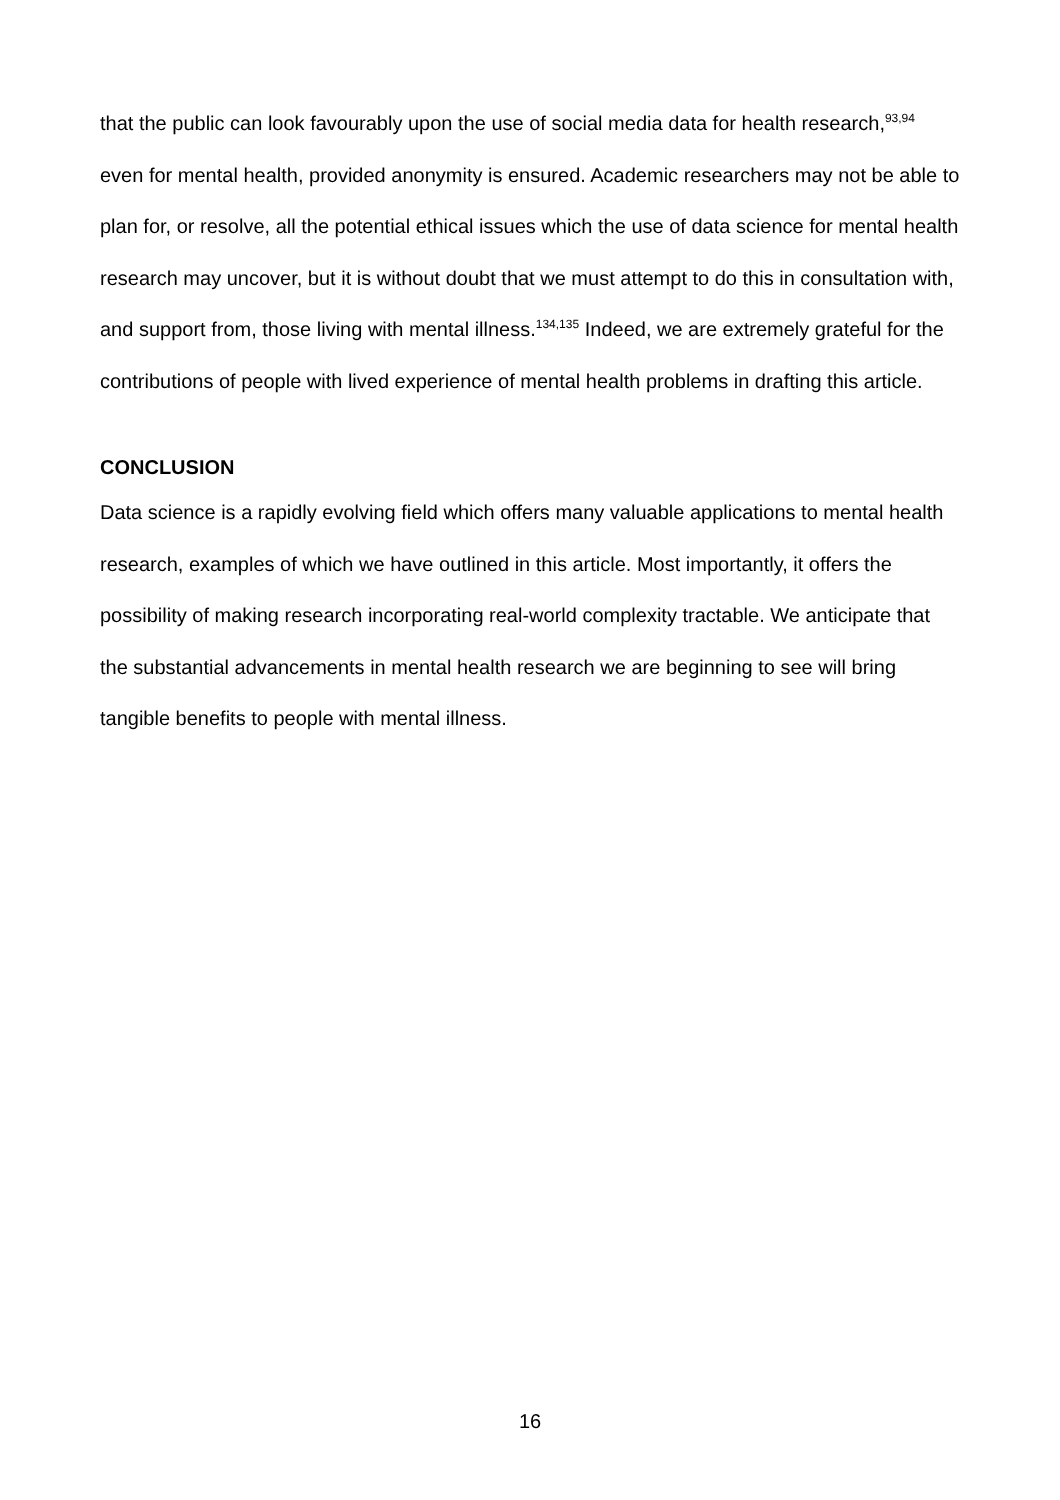that the public can look favourably upon the use of social media data for health research,<sup>93,94</sup> even for mental health, provided anonymity is ensured. Academic researchers may not be able to plan for, or resolve, all the potential ethical issues which the use of data science for mental health research may uncover, but it is without doubt that we must attempt to do this in consultation with, and support from, those living with mental illness.<sup>134,135</sup> Indeed, we are extremely grateful for the contributions of people with lived experience of mental health problems in drafting this article.
CONCLUSION
Data science is a rapidly evolving field which offers many valuable applications to mental health research, examples of which we have outlined in this article. Most importantly, it offers the possibility of making research incorporating real-world complexity tractable. We anticipate that the substantial advancements in mental health research we are beginning to see will bring tangible benefits to people with mental illness.
16